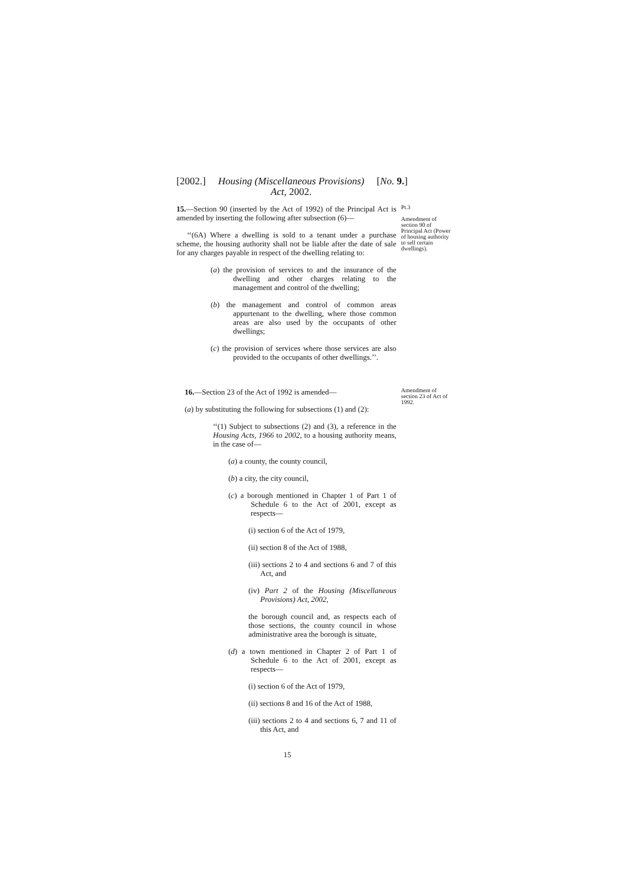[2002.] Housing (Miscellaneous Provisions)
Act, 2002. [No. 9.]
15.—Section 90 (inserted by the Act of 1992) of the Principal Act is amended by inserting the following after subsection (6)—
‘‘(6A) Where a dwelling is sold to a tenant under a purchase scheme, the housing authority shall not be liable after the date of sale for any charges payable in respect of the dwelling relating to:
(a) the provision of services to and the insurance of the dwelling and other charges relating to the management and control of the dwelling;
(b) the management and control of common areas appurtenant to the dwelling, where those common areas are also used by the occupants of other dwellings;
(c) the provision of services where those services are also provided to the occupants of other dwellings.’’.
Pt.3
Amendment of section 90 of Principal Act (Power of housing authority to sell certain dwellings).
16.—Section 23 of the Act of 1992 is amended—
(a) by substituting the following for subsections (1) and (2):
‘‘(1) Subject to subsections (2) and (3), a reference in the Housing Acts, 1966 to 2002, to a housing authority means, in the case of—
(a) a county, the county council,
(b) a city, the city council,
(c) a borough mentioned in Chapter 1 of Part 1 of Schedule 6 to the Act of 2001, except as respects—
(i) section 6 of the Act of 1979,
(ii) section 8 of the Act of 1988,
(iii) sections 2 to 4 and sections 6 and 7 of this Act, and
(iv) Part 2 of the Housing (Miscellaneous Provisions) Act, 2002,
the borough council and, as respects each of those sections, the county council in whose administrative area the borough is situate,
(d) a town mentioned in Chapter 2 of Part 1 of Schedule 6 to the Act of 2001, except as respects—
(i) section 6 of the Act of 1979,
(ii) sections 8 and 16 of the Act of 1988,
(iii) sections 2 to 4 and sections 6, 7 and 11 of this Act, and
Amendment of section 23 of Act of 1992.
15